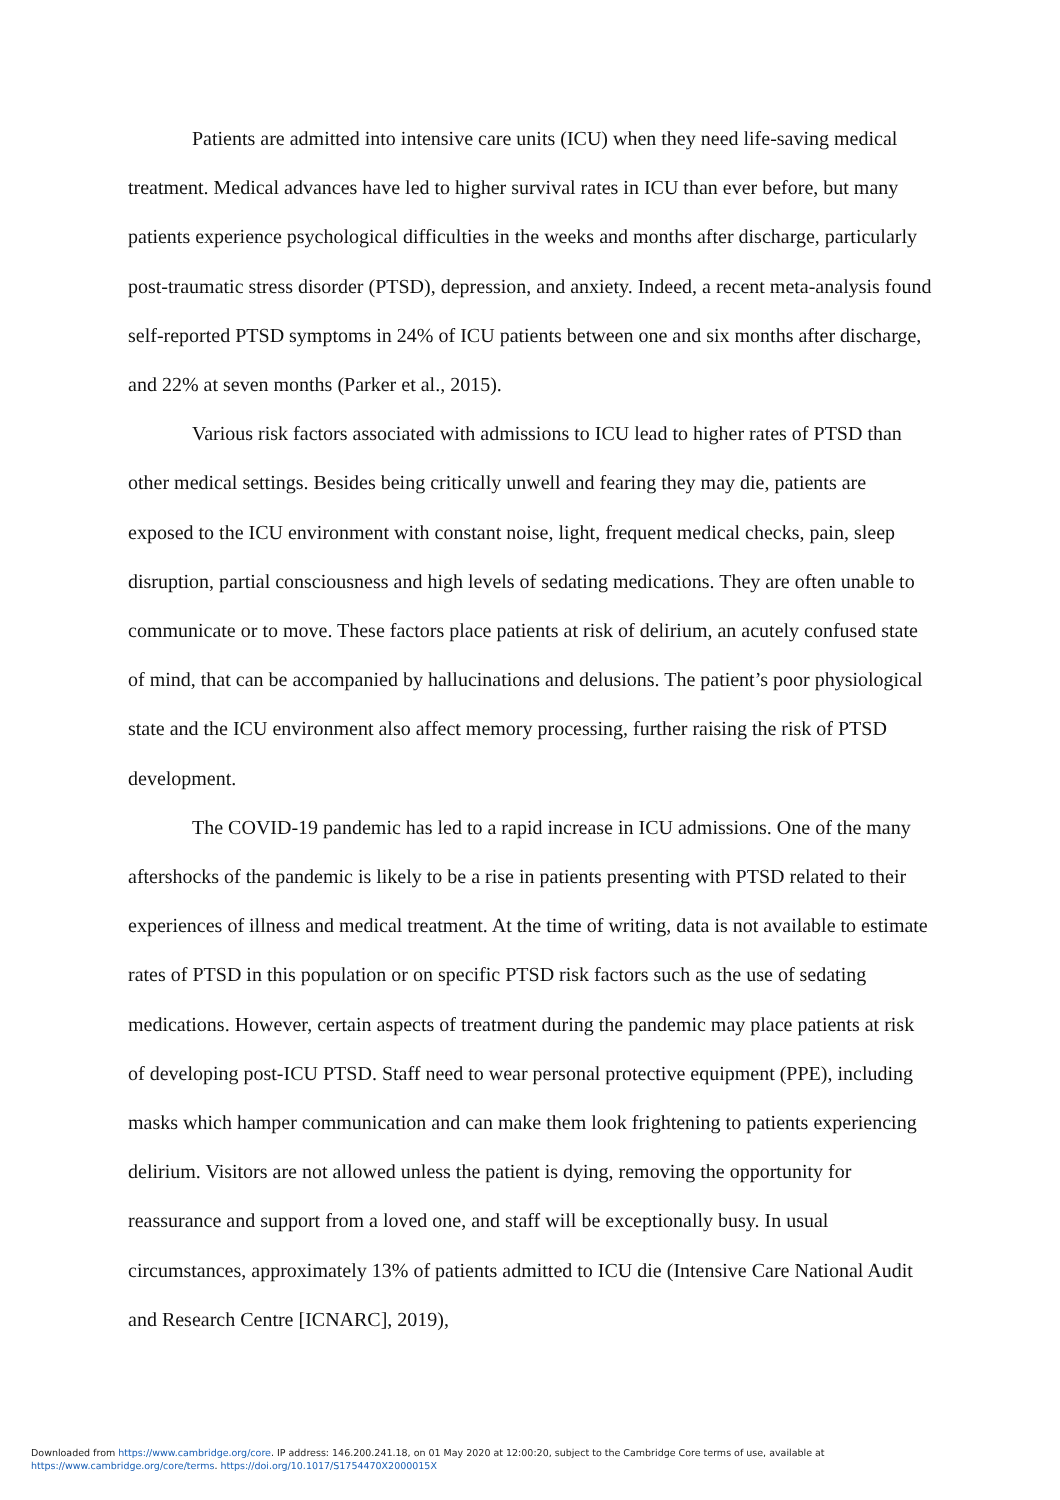Patients are admitted into intensive care units (ICU) when they need life-saving medical treatment. Medical advances have led to higher survival rates in ICU than ever before, but many patients experience psychological difficulties in the weeks and months after discharge, particularly post-traumatic stress disorder (PTSD), depression, and anxiety. Indeed, a recent meta-analysis found self-reported PTSD symptoms in 24% of ICU patients between one and six months after discharge, and 22% at seven months (Parker et al., 2015).
Various risk factors associated with admissions to ICU lead to higher rates of PTSD than other medical settings. Besides being critically unwell and fearing they may die, patients are exposed to the ICU environment with constant noise, light, frequent medical checks, pain, sleep disruption, partial consciousness and high levels of sedating medications. They are often unable to communicate or to move. These factors place patients at risk of delirium, an acutely confused state of mind, that can be accompanied by hallucinations and delusions. The patient’s poor physiological state and the ICU environment also affect memory processing, further raising the risk of PTSD development.
The COVID-19 pandemic has led to a rapid increase in ICU admissions. One of the many aftershocks of the pandemic is likely to be a rise in patients presenting with PTSD related to their experiences of illness and medical treatment. At the time of writing, data is not available to estimate rates of PTSD in this population or on specific PTSD risk factors such as the use of sedating medications. However, certain aspects of treatment during the pandemic may place patients at risk of developing post-ICU PTSD. Staff need to wear personal protective equipment (PPE), including masks which hamper communication and can make them look frightening to patients experiencing delirium. Visitors are not allowed unless the patient is dying, removing the opportunity for reassurance and support from a loved one, and staff will be exceptionally busy. In usual circumstances, approximately 13% of patients admitted to ICU die (Intensive Care National Audit and Research Centre [ICNARC], 2019),
Downloaded from https://www.cambridge.org/core. IP address: 146.200.241.18, on 01 May 2020 at 12:00:20, subject to the Cambridge Core terms of use, available at
https://www.cambridge.org/core/terms. https://doi.org/10.1017/S1754470X2000015X